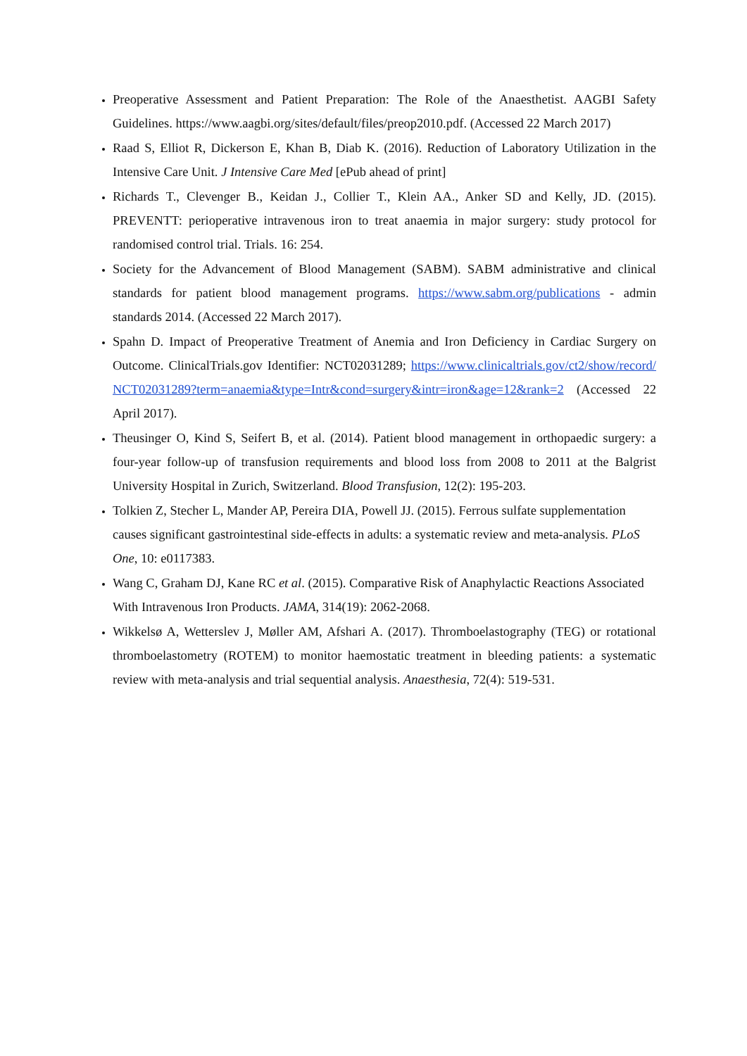Preoperative Assessment and Patient Preparation: The Role of the Anaesthetist. AAGBI Safety Guidelines. https://www.aagbi.org/sites/default/files/preop2010.pdf. (Accessed 22 March 2017)
Raad S, Elliot R, Dickerson E, Khan B, Diab K. (2016). Reduction of Laboratory Utilization in the Intensive Care Unit. J Intensive Care Med [ePub ahead of print]
Richards T., Clevenger B., Keidan J., Collier T., Klein AA., Anker SD and Kelly, JD. (2015). PREVENTT: perioperative intravenous iron to treat anaemia in major surgery: study protocol for randomised control trial. Trials. 16: 254.
Society for the Advancement of Blood Management (SABM). SABM administrative and clinical standards for patient blood management programs. https://www.sabm.org/publications - admin standards 2014. (Accessed 22 March 2017).
Spahn D. Impact of Preoperative Treatment of Anemia and Iron Deficiency in Cardiac Surgery on Outcome. ClinicalTrials.gov Identifier: NCT02031289; https://www.clinicaltrials.gov/ct2/show/record/NCT02031289?term=anaemia&type=Intr&cond=surgery&intr=iron&age=12&rank=2 (Accessed 22 April 2017).
Theusinger O, Kind S, Seifert B, et al. (2014). Patient blood management in orthopaedic surgery: a four-year follow-up of transfusion requirements and blood loss from 2008 to 2011 at the Balgrist University Hospital in Zurich, Switzerland. Blood Transfusion, 12(2): 195-203.
Tolkien Z, Stecher L, Mander AP, Pereira DIA, Powell JJ. (2015). Ferrous sulfate supplementation causes significant gastrointestinal side-effects in adults: a systematic review and meta-analysis. PLoS One, 10: e0117383.
Wang C, Graham DJ, Kane RC et al. (2015). Comparative Risk of Anaphylactic Reactions Associated With Intravenous Iron Products. JAMA, 314(19): 2062-2068.
Wikkelsø A, Wetterslev J, Møller AM, Afshari A. (2017). Thromboelastography (TEG) or rotational thromboelastometry (ROTEM) to monitor haemostatic treatment in bleeding patients: a systematic review with meta-analysis and trial sequential analysis. Anaesthesia, 72(4): 519-531.